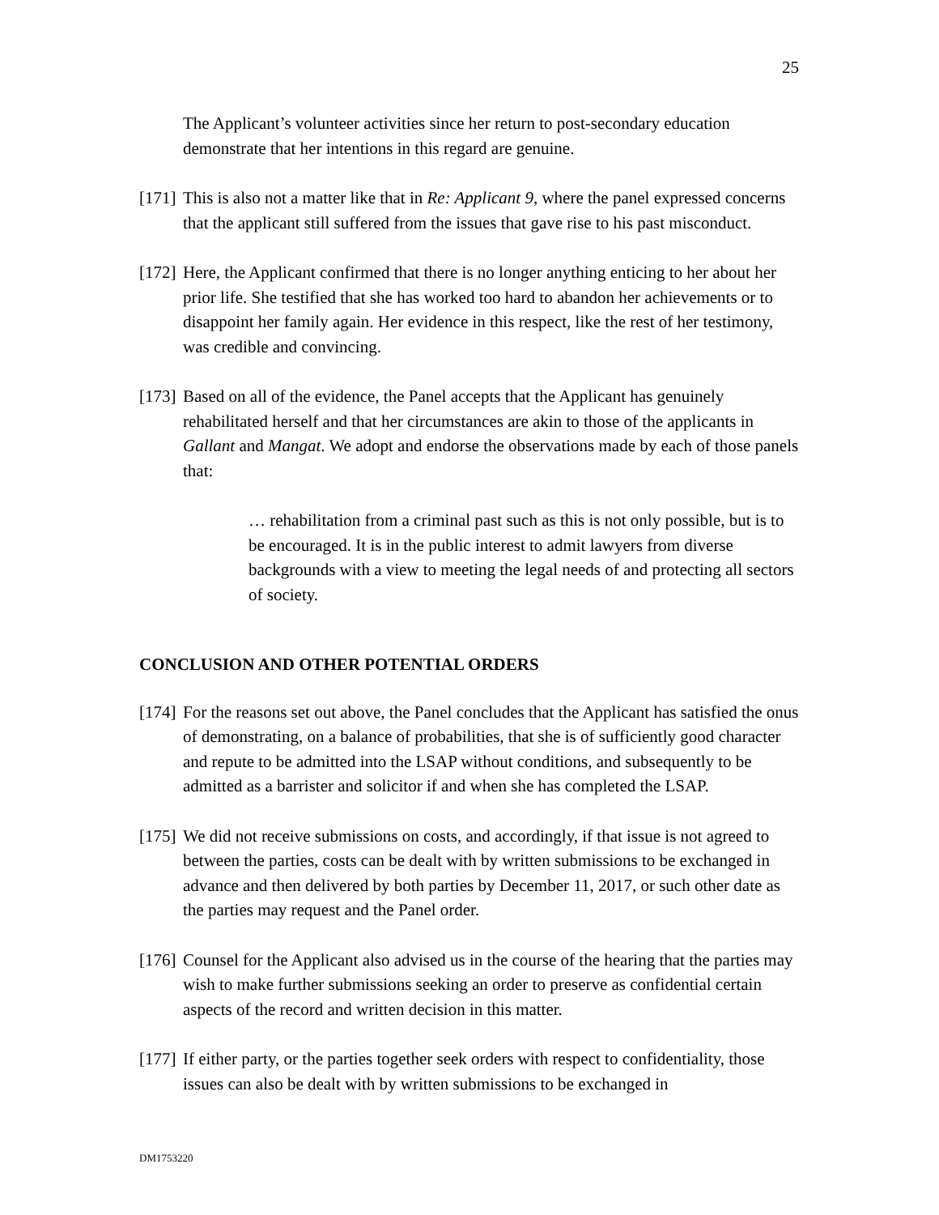25
The Applicant’s volunteer activities since her return to post-secondary education demonstrate that her intentions in this regard are genuine.
[171] This is also not a matter like that in Re: Applicant 9, where the panel expressed concerns that the applicant still suffered from the issues that gave rise to his past misconduct.
[172] Here, the Applicant confirmed that there is no longer anything enticing to her about her prior life. She testified that she has worked too hard to abandon her achievements or to disappoint her family again. Her evidence in this respect, like the rest of her testimony, was credible and convincing.
[173] Based on all of the evidence, the Panel accepts that the Applicant has genuinely rehabilitated herself and that her circumstances are akin to those of the applicants in Gallant and Mangat. We adopt and endorse the observations made by each of those panels that:
… rehabilitation from a criminal past such as this is not only possible, but is to be encouraged. It is in the public interest to admit lawyers from diverse backgrounds with a view to meeting the legal needs of and protecting all sectors of society.
CONCLUSION AND OTHER POTENTIAL ORDERS
[174] For the reasons set out above, the Panel concludes that the Applicant has satisfied the onus of demonstrating, on a balance of probabilities, that she is of sufficiently good character and repute to be admitted into the LSAP without conditions, and subsequently to be admitted as a barrister and solicitor if and when she has completed the LSAP.
[175] We did not receive submissions on costs, and accordingly, if that issue is not agreed to between the parties, costs can be dealt with by written submissions to be exchanged in advance and then delivered by both parties by December 11, 2017, or such other date as the parties may request and the Panel order.
[176] Counsel for the Applicant also advised us in the course of the hearing that the parties may wish to make further submissions seeking an order to preserve as confidential certain aspects of the record and written decision in this matter.
[177] If either party, or the parties together seek orders with respect to confidentiality, those issues can also be dealt with by written submissions to be exchanged in
DM1753220